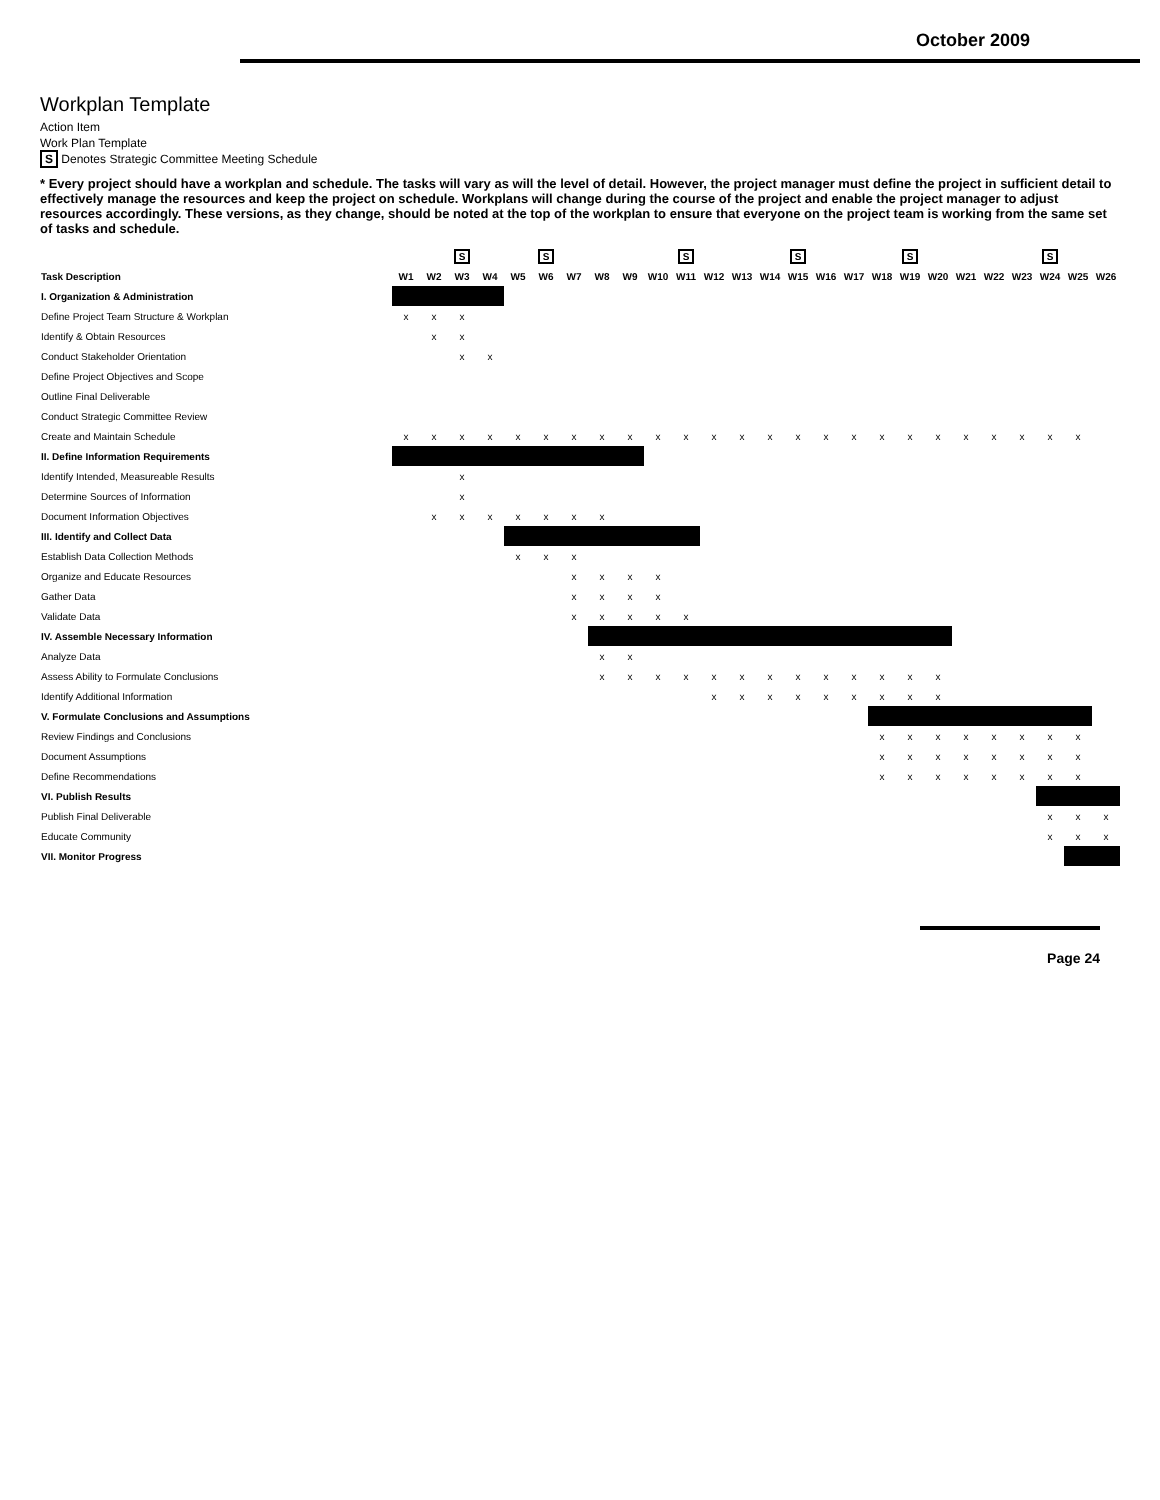October 2009
Workplan Template
Action Item
Work Plan Template
S Denotes Strategic Committee Meeting Schedule
* Every project should have a workplan and schedule. The tasks will vary as will the level of detail. However, the project manager must define the project in sufficient detail to effectively manage the resources and keep the project on schedule. Workplans will change during the course of the project and enable the project manager to adjust resources accordingly. These versions, as they change, should be noted at the top of the workplan to ensure that everyone on the project team is working from the same set of tasks and schedule.
| | | | S | | | S | | | | | S | | | | S | | | | S | | | | | S | | |
| --- | --- | --- | --- | --- | --- | --- | --- | --- | --- | --- | --- | --- | --- | --- | --- | --- | --- | --- | --- | --- | --- | --- | --- | --- | --- | --- |
| Task Description | W1 | W2 | W3 | W4 | W5 | W6 | W7 | W8 | W9 | W10 | W11 | W12 | W13 | W14 | W15 | W16 | W17 | W18 | W19 | W20 | W21 | W22 | W23 | W24 | W25 | W26 |
| I. Organization & Administration | | | | | | | | | | | | | | | | | | | | | | | | | | |
| Define Project Team Structure & Workplan | x | x | x | | | | | | | | | | | | | | | | | | | | | | | |
| Identify & Obtain Resources | | x | x | | | | | | | | | | | | | | | | | | | | | | | |
| Conduct Stakeholder Orientation | | | x | x | | | | | | | | | | | | | | | | | | | | | | |
| Define Project Objectives and Scope | | | | | | | | | | | | | | | | | | | | | | | | | | |
| Outline Final Deliverable | | | | | | | | | | | | | | | | | | | | | | | | | | |
| Conduct Strategic Committee Review | | | | | | | | | | | | | | | | | | | | | | | | | | |
| Create and Maintain Schedule | x | x | x | x | x | x | x | x | x | x | x | x | x | x | x | x | x | x | x | x | x | x | x | x | x | |
| II. Define Information Requirements | | | | | | | | | | | | | | | | | | | | | | | | | | |
| Identify Intended, Measureable Results | | | x | | | | | | | | | | | | | | | | | | | | | | | |
| Determine Sources of Information | | | x | | | | | | | | | | | | | | | | | | | | | | | |
| Document Information Objectives | | x | x | x | x | x | x | x | | | | | | | | | | | | | | | | | | |
| III. Identify and Collect Data | | | | | | | | | | | | | | | | | | | | | | | | | | |
| Establish Data Collection Methods | | | | | x | x | x | | | | | | | | | | | | | | | | | | | |
| Organize and Educate Resources | | | | | | | x | x | x | x | | | | | | | | | | | | | | | | |
| Gather Data | | | | | | | x | x | x | x | | | | | | | | | | | | | | | | |
| Validate Data | | | | | | | x | x | x | x | x | | | | | | | | | | | | | | | |
| IV. Assemble Necessary Information | | | | | | | | | | | | | | | | | | | | | | | | | | |
| Analyze Data | | | | | | | | x | x | | | | | | | | | | | | | | | | | |
| Assess Ability to Formulate Conclusions | | | | | | | | x | x | x | x | x | x | x | x | x | x | x | x | x | | | | | | |
| Identify Additional Information | | | | | | | | | | | | x | x | x | x | x | x | x | x | x | | | | | | |
| V. Formulate Conclusions and Assumptions | | | | | | | | | | | | | | | | | | | | | | | | | | |
| Review Findings and Conclusions | | | | | | | | | | | | | | | | | | x | x | x | x | x | x | x | x | |
| Document Assumptions | | | | | | | | | | | | | | | | | | x | x | x | x | x | x | x | x | |
| Define Recommendations | | | | | | | | | | | | | | | | | | x | x | x | x | x | x | x | x | |
| VI. Publish Results | | | | | | | | | | | | | | | | | | | | | | | | | | |
| Publish Final Deliverable | | | | | | | | | | | | | | | | | | | | | | | | x | x | x |
| Educate Community | | | | | | | | | | | | | | | | | | | | | | | | x | x | x |
| VII. Monitor Progress | | | | | | | | | | | | | | | | | | | | | | | | | | |
Page 24